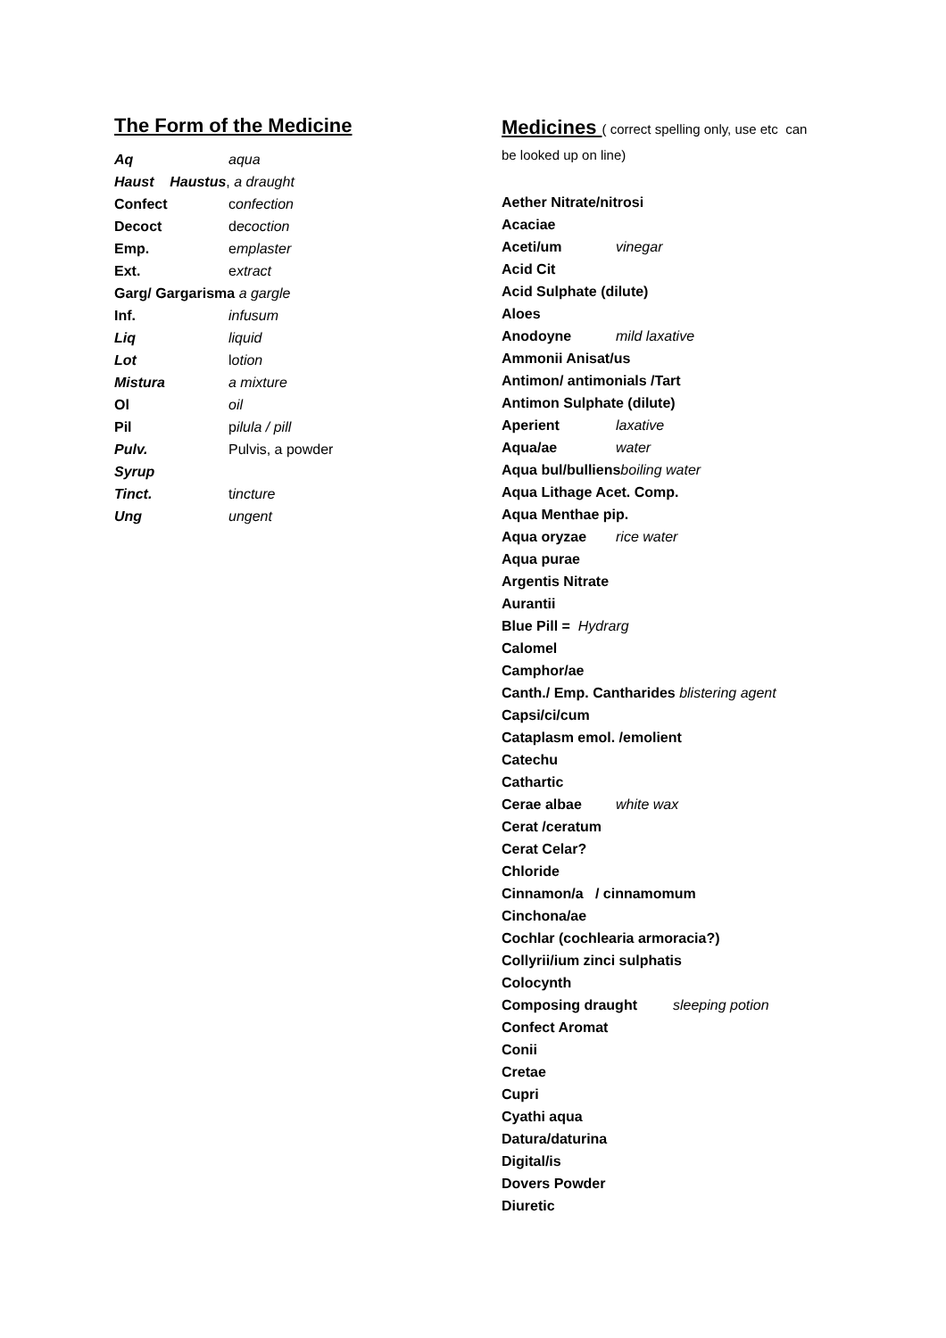The Form of the Medicine
Aq aqua
Haust Haustus, a draught
Confect confection
Decoct decoction
Emp. emplaster
Ext. extract
Garg/ Gargarisma a gargle
Inf. infusum
Liq liquid
Lot lotion
Mistura a mixture
Ol oil
Pil pilula / pill
Pulv. Pulvis, a powder
Syrup
Tinct. tincture
Ung ungent
Medicines ( correct spelling only, use etc can
be looked up on line)
Aether Nitrate/nitrosi
Acaciae
Aceti/um vinegar
Acid Cit
Acid Sulphate (dilute)
Aloes
Anodoyne mild laxative
Ammonii Anisat/us
Antimon/ antimonials /Tart
Antimon Sulphate (dilute)
Aperient laxative
Aqua/ae water
Aqua bul/bulliens boiling water
Aqua Lithage Acet. Comp.
Aqua Menthae pip.
Aqua oryzae rice water
Aqua purae
Argentis Nitrate
Aurantii
Blue Pill = Hydrarg
Calomel
Camphor/ae
Canth./ Emp. Cantharides blistering agent
Capsi/ci/cum
Cataplasm emol. /emolient
Catechu
Cathartic
Cerae albae white wax
Cerat /ceratum
Cerat Celar?
Chloride
Cinnamon/a / cinnamomum
Cinchona/ae
Cochlar (cochlearia armoracia?)
Collyrii/ium zinci sulphatis
Colocynth
Composing draught sleeping potion
Confect Aromat
Conii
Cretae
Cupri
Cyathi aqua
Datura/daturina
Digital/is
Dovers Powder
Diuretic